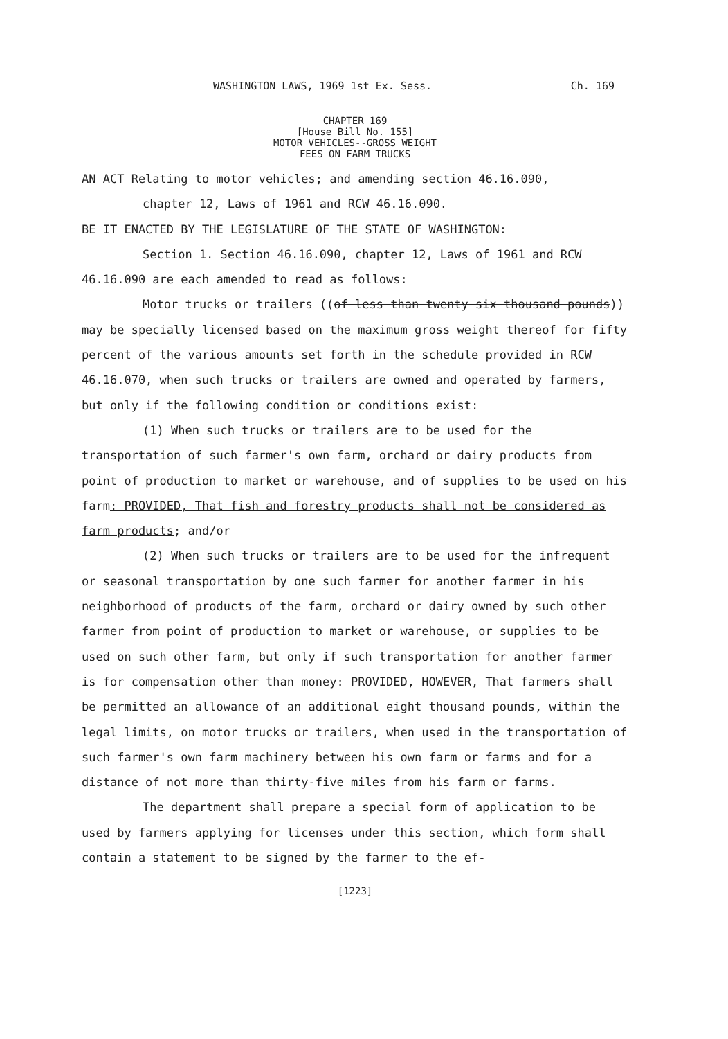WASHINGTON LAWS, 1969 1st Ex. Sess. Ch. 169
CHAPTER 169
[House Bill No. 155]
MOTOR VEHICLES--GROSS WEIGHT
FEES ON FARM TRUCKS
AN ACT Relating to motor vehicles; and amending section 46.16.090,
chapter 12, Laws of 1961 and RCW 46.16.090.
BE IT ENACTED BY THE LEGISLATURE OF THE STATE OF WASHINGTON:
Section 1. Section 46.16.090, chapter 12, Laws of 1961 and RCW 46.16.090 are each amended to read as follows:
Motor trucks or trailers ((of-less-than-twenty-six-thousand pounds)) may be specially licensed based on the maximum gross weight thereof for fifty percent of the various amounts set forth in the schedule provided in RCW 46.16.070, when such trucks or trailers are owned and operated by farmers, but only if the following condition or conditions exist:
(1) When such trucks or trailers are to be used for the transportation of such farmer's own farm, orchard or dairy products from point of production to market or warehouse, and of supplies to be used on his farm: PROVIDED, That fish and forestry products shall not be considered as farm products; and/or
(2) When such trucks or trailers are to be used for the infrequent or seasonal transportation by one such farmer for another farmer in his neighborhood of products of the farm, orchard or dairy owned by such other farmer from point of production to market or warehouse, or supplies to be used on such other farm, but only if such transportation for another farmer is for compensation other than money: PROVIDED, HOWEVER, That farmers shall be permitted an allowance of an additional eight thousand pounds, within the legal limits, on motor trucks or trailers, when used in the transportation of such farmer's own farm machinery between his own farm or farms and for a distance of not more than thirty-five miles from his farm or farms.
The department shall prepare a special form of application to be used by farmers applying for licenses under this section, which form shall contain a statement to be signed by the farmer to the ef-
[1223]